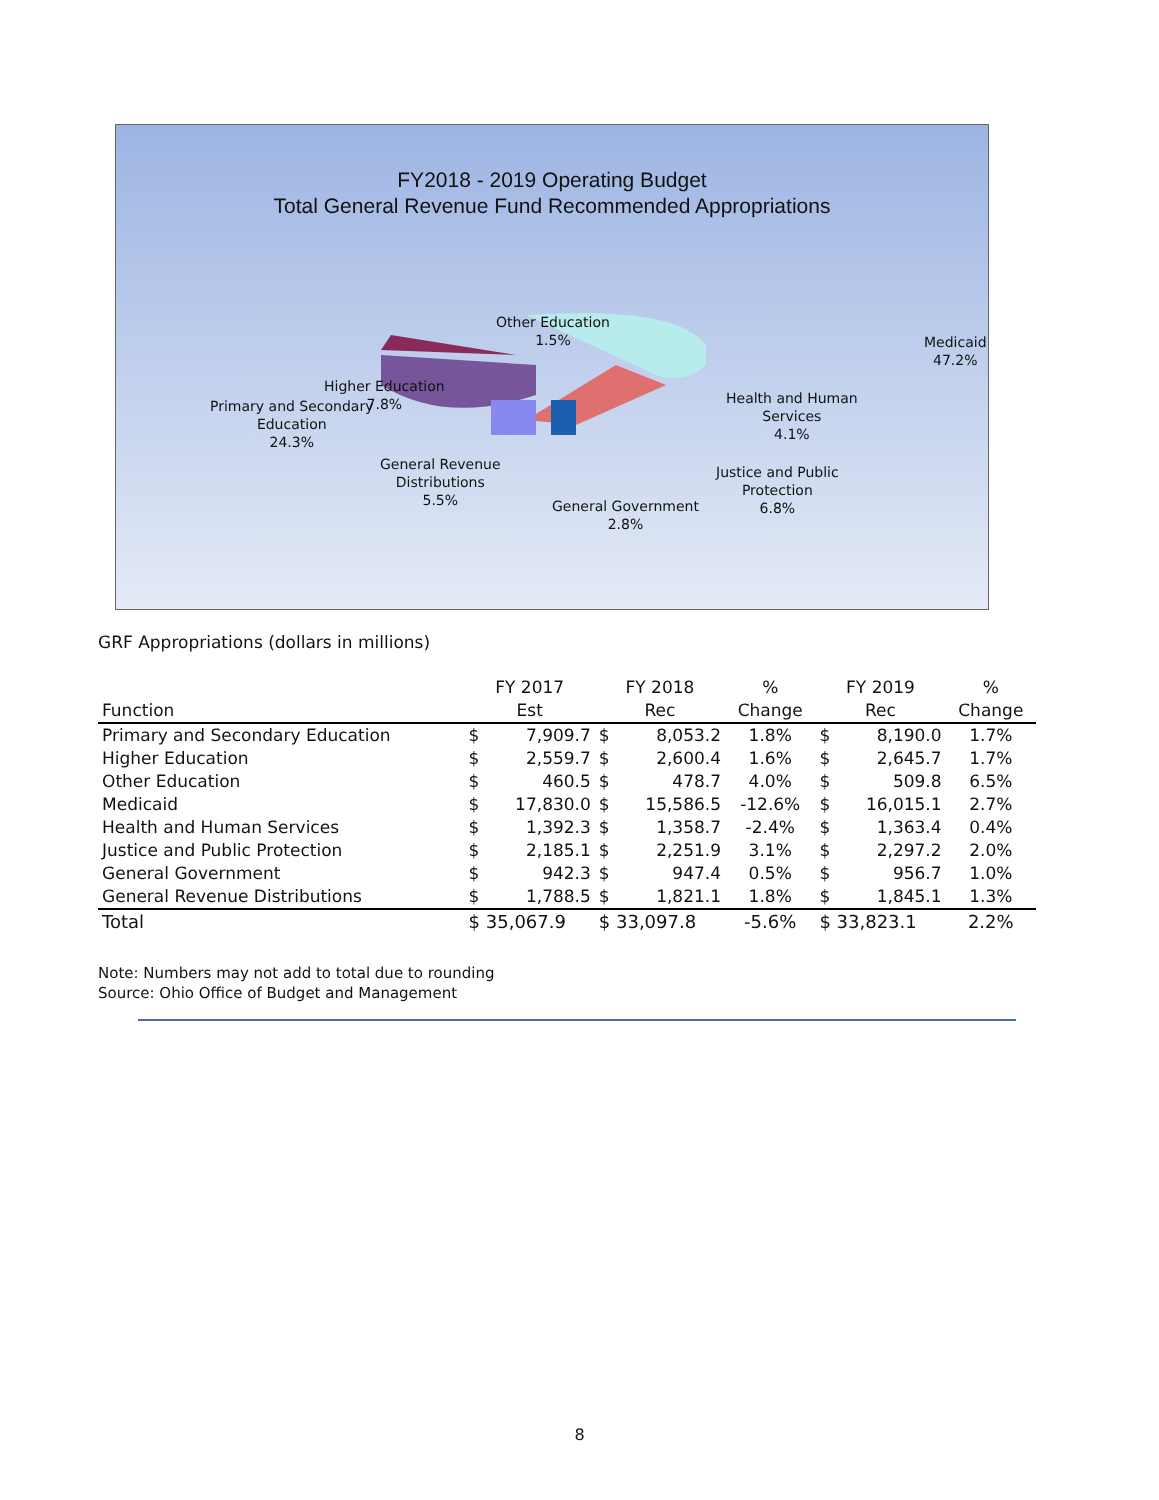FY2018 - 2019 Operating Budget
Total General Revenue Fund Recommended Appropriations
Other Education
1.5%
Medicaid
47.2%
Higher Education
7.8%
Primary and Secondary
Education
24.3%
Health and Human
Services
4.1%
Justice and Public
Protection
6.8%
General Revenue
Distributions
5.5%
General Government
2.8%
GRF Appropriations (dollars in millions)
| | FY 2017 | | FY 2018 | | % | FY 2019 | | % |
| --- | --- | --- | --- | --- | --- | --- | --- | --- |
| Function | Est | | Rec | | Change | Rec | | Change |
| Primary and Secondary Education | $ | 7,909.7 | $ | 8,053.2 | 1.8% | $ | 8,190.0 | 1.7% |
| Higher Education | $ | 2,559.7 | $ | 2,600.4 | 1.6% | $ | 2,645.7 | 1.7% |
| Other Education | $ | 460.5 | $ | 478.7 | 4.0% | $ | 509.8 | 6.5% |
| Medicaid | $ | 17,830.0 | $ | 15,586.5 | -12.6% | $ | 16,015.1 | 2.7% |
| Health and Human Services | $ | 1,392.3 | $ | 1,358.7 | -2.4% | $ | 1,363.4 | 0.4% |
| Justice and Public Protection | $ | 2,185.1 | $ | 2,251.9 | 3.1% | $ | 2,297.2 | 2.0% |
| General Government | $ | 942.3 | $ | 947.4 | 0.5% | $ | 956.7 | 1.0% |
| General Revenue Distributions | $ | 1,788.5 | $ | 1,821.1 | 1.8% | $ | 1,845.1 | 1.3% |
| Total | $ 35,067.9 | | $ 33,097.8 | | -5.6% | $ 33,823.1 | | 2.2% |
Note: Numbers may not add to total due to rounding
Source: Ohio Office of Budget and Management
8